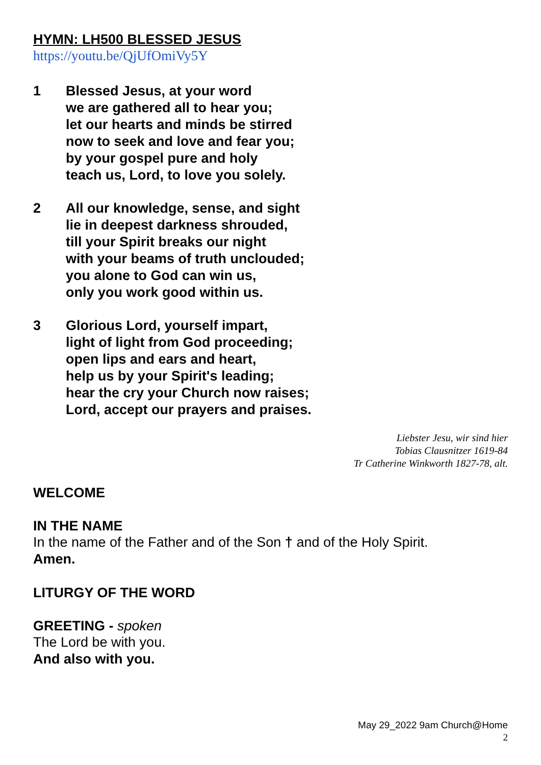HYMN: LH500 BLESSED JESUS
https://youtu.be/QjUfOmiVy5Y
1 Blessed Jesus, at your word
we are gathered all to hear you;
let our hearts and minds be stirred
now to seek and love and fear you;
by your gospel pure and holy
teach us, Lord, to love you solely.
2 All our knowledge, sense, and sight
lie in deepest darkness shrouded,
till your Spirit breaks our night
with your beams of truth unclouded;
you alone to God can win us,
only you work good within us.
3 Glorious Lord, yourself impart,
light of light from God proceeding;
open lips and ears and heart,
help us by your Spirit's leading;
hear the cry your Church now raises;
Lord, accept our prayers and praises.
Liebster Jesu, wir sind hier
Tobias Clausnitzer 1619-84
Tr Catherine Winkworth 1827-78, alt.
WELCOME
IN THE NAME
In the name of the Father and of the Son † and of the Holy Spirit.
Amen.
LITURGY OF THE WORD
GREETING - spoken
The Lord be with you.
And also with you.
May 29_2022 9am Church@Home
2